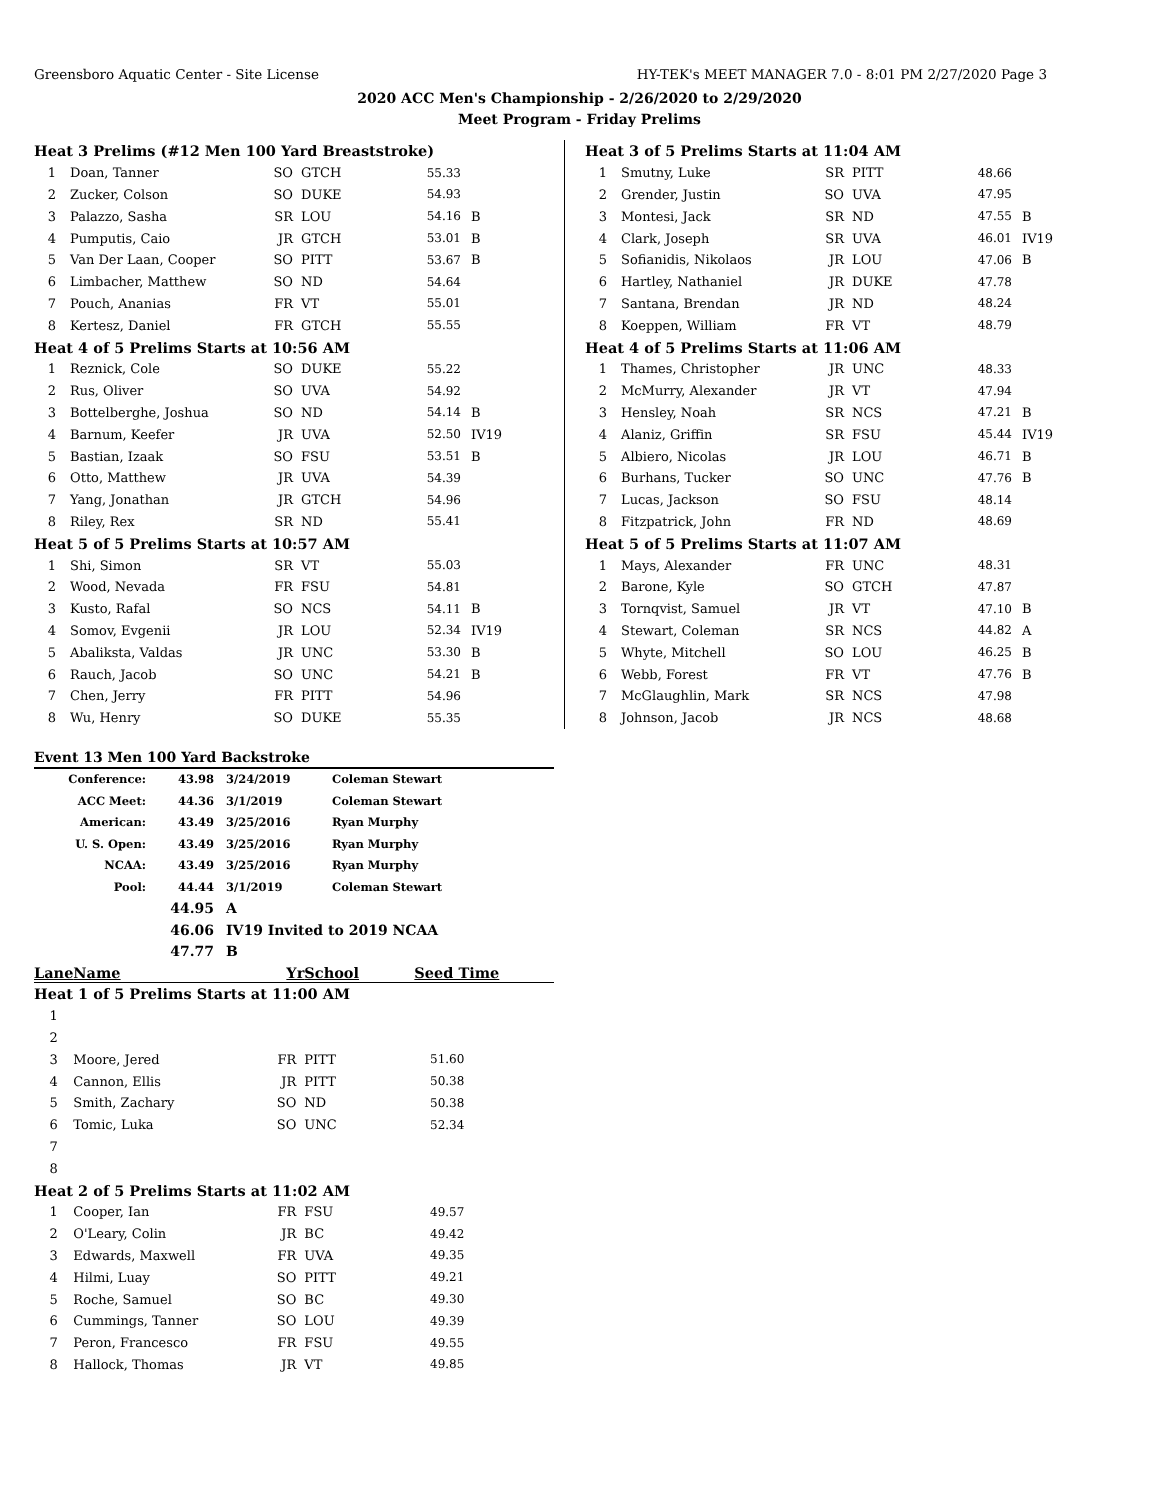Greensboro Aquatic Center - Site License HY-TEK's MEET MANAGER 7.0 - 8:01 PM 2/27/2020 Page 3
2020 ACC Men's Championship - 2/26/2020 to 2/29/2020
Meet Program - Friday Prelims
| Heat 3 Prelims (#12 Men 100 Yard Breaststroke) | | | | | |
| 1 | Doan, Tanner | SO | GTCH | 55.33 | |
| 2 | Zucker, Colson | SO | DUKE | 54.93 | |
| 3 | Palazzo, Sasha | SR | LOU | 54.16 | B |
| 4 | Pumputis, Caio | JR | GTCH | 53.01 | B |
| 5 | Van Der Laan, Cooper | SO | PITT | 53.67 | B |
| 6 | Limbacher, Matthew | SO | ND | 54.64 | |
| 7 | Pouch, Ananias | FR | VT | 55.01 | |
| 8 | Kertesz, Daniel | FR | GTCH | 55.55 | |
| Heat 4 of 5 Prelims Starts at 10:56 AM | | | | | |
| 1 | Reznick, Cole | SO | DUKE | 55.22 | |
| 2 | Rus, Oliver | SO | UVA | 54.92 | |
| 3 | Bottelberghe, Joshua | SO | ND | 54.14 | B |
| 4 | Barnum, Keefer | JR | UVA | 52.50 | IV19 |
| 5 | Bastian, Izaak | SO | FSU | 53.51 | B |
| 6 | Otto, Matthew | JR | UVA | 54.39 | |
| 7 | Yang, Jonathan | JR | GTCH | 54.96 | |
| 8 | Riley, Rex | SR | ND | 55.41 | |
| Heat 5 of 5 Prelims Starts at 10:57 AM | | | | | |
| 1 | Shi, Simon | SR | VT | 55.03 | |
| 2 | Wood, Nevada | FR | FSU | 54.81 | |
| 3 | Kusto, Rafal | SO | NCS | 54.11 | B |
| 4 | Somov, Evgenii | JR | LOU | 52.34 | IV19 |
| 5 | Abaliksta, Valdas | JR | UNC | 53.30 | B |
| 6 | Rauch, Jacob | SO | UNC | 54.21 | B |
| 7 | Chen, Jerry | FR | PITT | 54.96 | |
| 8 | Wu, Henry | SO | DUKE | 55.35 | |
| Heat 3 of 5 Prelims Starts at 11:04 AM | | | | | |
| 1 | Smutny, Luke | SR | PITT | 48.66 | |
| 2 | Grender, Justin | SO | UVA | 47.95 | |
| 3 | Montesi, Jack | SR | ND | 47.55 | B |
| 4 | Clark, Joseph | SR | UVA | 46.01 | IV19 |
| 5 | Sofianidis, Nikolaos | JR | LOU | 47.06 | B |
| 6 | Hartley, Nathaniel | JR | DUKE | 47.78 | |
| 7 | Santana, Brendan | JR | ND | 48.24 | |
| 8 | Koeppen, William | FR | VT | 48.79 | |
| Heat 4 of 5 Prelims Starts at 11:06 AM | | | | | |
| 1 | Thames, Christopher | JR | UNC | 48.33 | |
| 2 | McMurry, Alexander | JR | VT | 47.94 | |
| 3 | Hensley, Noah | SR | NCS | 47.21 | B |
| 4 | Alaniz, Griffin | SR | FSU | 45.44 | IV19 |
| 5 | Albiero, Nicolas | JR | LOU | 46.71 | B |
| 6 | Burhans, Tucker | SO | UNC | 47.76 | B |
| 7 | Lucas, Jackson | SO | FSU | 48.14 | |
| 8 | Fitzpatrick, John | FR | ND | 48.69 | |
| Heat 5 of 5 Prelims Starts at 11:07 AM | | | | | |
| 1 | Mays, Alexander | FR | UNC | 48.31 | |
| 2 | Barone, Kyle | SO | GTCH | 47.87 | |
| 3 | Tornqvist, Samuel | JR | VT | 47.10 | B |
| 4 | Stewart, Coleman | SR | NCS | 44.82 | A |
| 5 | Whyte, Mitchell | SO | LOU | 46.25 | B |
| 6 | Webb, Forest | FR | VT | 47.76 | B |
| 7 | McGlaughlin, Mark | SR | NCS | 47.98 | |
| 8 | Johnson, Jacob | JR | NCS | 48.68 | |
Event 13 Men 100 Yard Backstroke
| Conference: | 43.98 | 3/24/2019 | Coleman Stewart |
| ACC Meet: | 44.36 | 3/1/2019 | Coleman Stewart |
| American: | 43.49 | 3/25/2016 | Ryan Murphy |
| U. S. Open: | 43.49 | 3/25/2016 | Ryan Murphy |
| NCAA: | 43.49 | 3/25/2016 | Ryan Murphy |
| Pool: | 44.44 | 3/1/2019 | Coleman Stewart |
| | 44.95 | A | |
| | 46.06 | IV19 Invited to 2019 NCAA | |
| | 47.77 | B | |
| Lane | Name | Yr | School | Seed Time | |
| Heat 1 of 5 Prelims Starts at 11:00 AM | | | | | |
| 1 | | | | | |
| 2 | | | | | |
| 3 | Moore, Jered | FR | PITT | 51.60 | |
| 4 | Cannon, Ellis | JR | PITT | 50.38 | |
| 5 | Smith, Zachary | SO | ND | 50.38 | |
| 6 | Tomic, Luka | SO | UNC | 52.34 | |
| 7 | | | | | |
| 8 | | | | | |
| Heat 2 of 5 Prelims Starts at 11:02 AM | | | | | |
| 1 | Cooper, Ian | FR | FSU | 49.57 | |
| 2 | O'Leary, Colin | JR | BC | 49.42 | |
| 3 | Edwards, Maxwell | FR | UVA | 49.35 | |
| 4 | Hilmi, Luay | SO | PITT | 49.21 | |
| 5 | Roche, Samuel | SO | BC | 49.30 | |
| 6 | Cummings, Tanner | SO | LOU | 49.39 | |
| 7 | Peron, Francesco | FR | FSU | 49.55 | |
| 8 | Hallock, Thomas | JR | VT | 49.85 | |